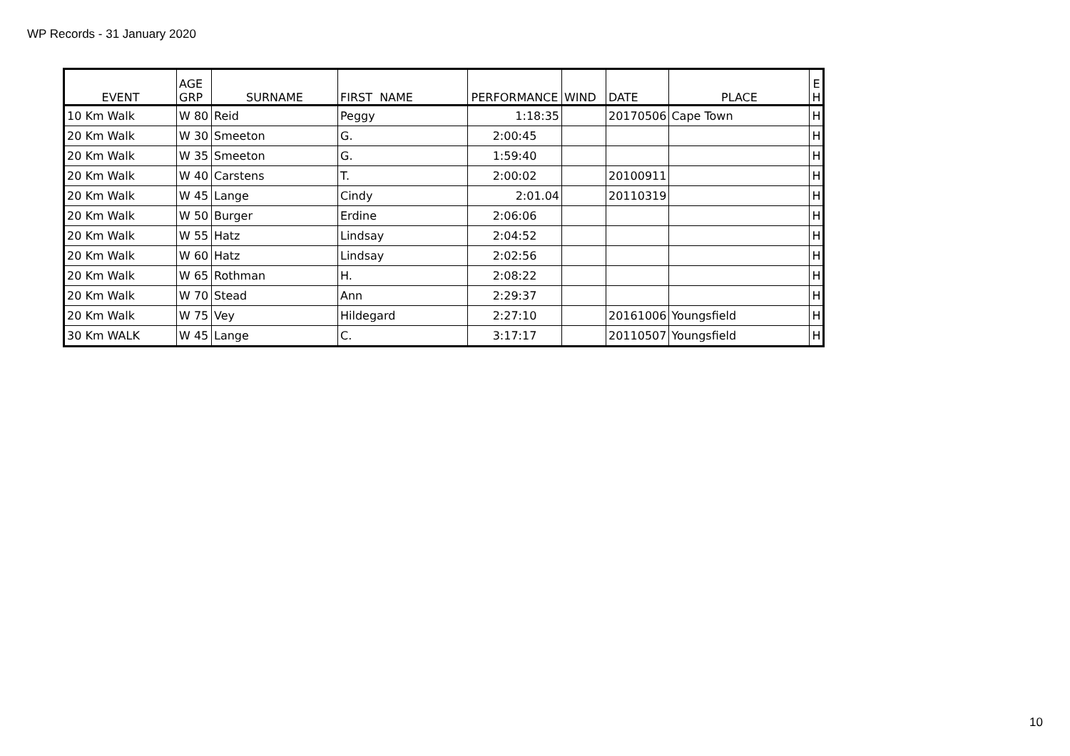WP Records - 31 January 2020
| EVENT | AGE GRP | SURNAME | FIRST NAME | PERFORMANCE | WIND | DATE | PLACE | E H |
| --- | --- | --- | --- | --- | --- | --- | --- | --- |
| 10 Km Walk | W 80 | Reid | Peggy | 1:18:35 | | 20170506 | Cape Town | H |
| 20 Km Walk | W 30 | Smeeton | G. | 2:00:45 | | | | H |
| 20 Km Walk | W 35 | Smeeton | G. | 1:59:40 | | | | H |
| 20 Km Walk | W 40 | Carstens | T. | 2:00:02 | | 20100911 | | H |
| 20 Km Walk | W 45 | Lange | Cindy | 2:01.04 | | 20110319 | | H |
| 20 Km Walk | W 50 | Burger | Erdine | 2:06:06 | | | | H |
| 20 Km Walk | W 55 | Hatz | Lindsay | 2:04:52 | | | | H |
| 20 Km Walk | W 60 | Hatz | Lindsay | 2:02:56 | | | | H |
| 20 Km Walk | W 65 | Rothman | H. | 2:08:22 | | | | H |
| 20 Km Walk | W 70 | Stead | Ann | 2:29:37 | | | | H |
| 20 Km Walk | W 75 | Vey | Hildegard | 2:27:10 | | 20161006 | Youngsfield | H |
| 30 Km WALK | W 45 | Lange | C. | 3:17:17 | | 20110507 | Youngsfield | H |
10